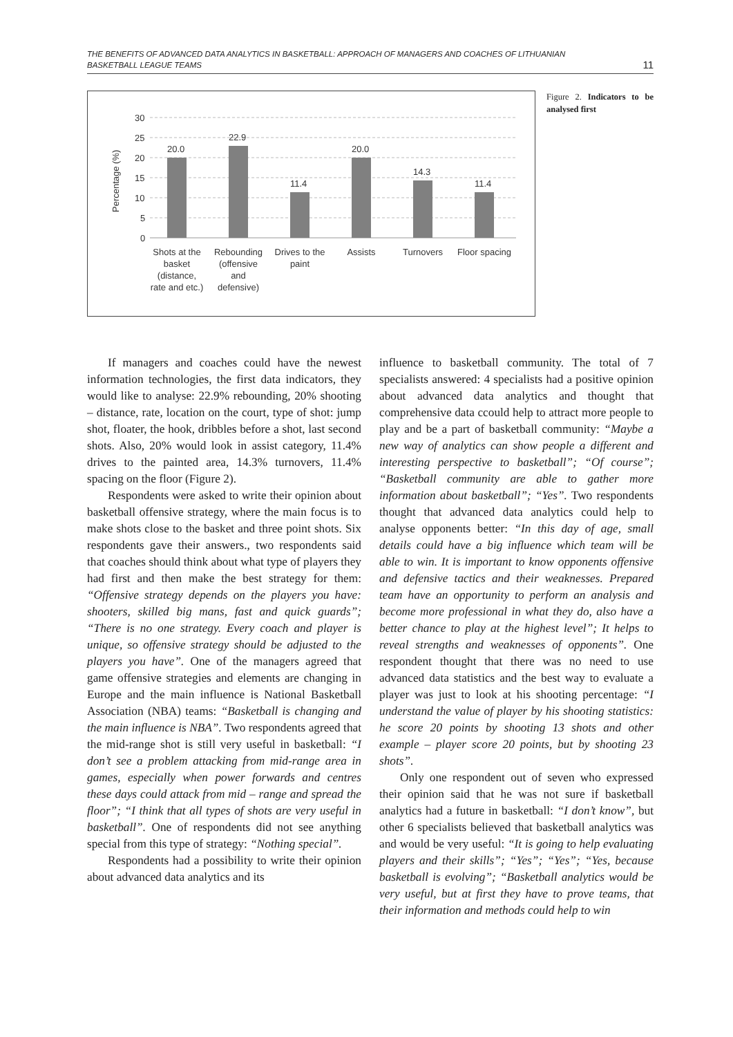THE BENEFITS OF ADVANCED DATA ANALYTICS IN BASKETBALL: APPROACH OF MANAGERS AND COACHES OF LITHUANIAN
BASKETBALL LEAGUE TEAMS
11
30
25
20
15
10
5
0
Percentage (%)
20.0
22.9
11.4
20.0
14.3
11.4
Shots at the
basket
(distance,
rate and etc.)
Rebounding
(offensive
and
defensive)
Drives to the
paint
Assists
Turnovers
Floor spacing
Figure 2. Indicators to be analysed first
If managers and coaches could have the newest information technologies, the first data indicators, they would like to analyse: 22.9% rebounding, 20% shooting – distance, rate, location on the court, type of shot: jump shot, floater, the hook, dribbles before a shot, last second shots. Also, 20% would look in assist category, 11.4% drives to the painted area, 14.3% turnovers, 11.4% spacing on the floor (Figure 2).
Respondents were asked to write their opinion about basketball offensive strategy, where the main focus is to make shots close to the basket and three point shots. Six respondents gave their answers., two respondents said that coaches should think about what type of players they had first and then make the best strategy for them: “Offensive strategy depends on the players you have: shooters, skilled big mans, fast and quick guards”; “There is no one strategy. Every coach and player is unique, so offensive strategy should be adjusted to the players you have”. One of the managers agreed that game offensive strategies and elements are changing in Europe and the main influence is National Basketball Association (NBA) teams: “Basketball is changing and the main influence is NBA”. Two respondents agreed that the mid-range shot is still very useful in basketball: “I don’t see a problem attacking from mid-range area in games, especially when power forwards and centres these days could attack from mid – range and spread the floor”; “I think that all types of shots are very useful in basketball”. One of respondents did not see anything special from this type of strategy: “Nothing special”.
Respondents had a possibility to write their opinion about advanced data analytics and its
influence to basketball community. The total of 7 specialists answered: 4 specialists had a positive opinion about advanced data analytics and thought that comprehensive data ccould help to attract more people to play and be a part of basketball community: “Maybe a new way of analytics can show people a different and interesting perspective to basketball”; “Of course”; “Basketball community are able to gather more information about basketball”; “Yes”. Two respondents thought that advanced data analytics could help to analyse opponents better: “In this day of age, small details could have a big influence which team will be able to win. It is important to know opponents offensive and defensive tactics and their weaknesses. Prepared team have an opportunity to perform an analysis and become more professional in what they do, also have a better chance to play at the highest level”; It helps to reveal strengths and weaknesses of opponents”. One respondent thought that there was no need to use advanced data statistics and the best way to evaluate a player was just to look at his shooting percentage: “I understand the value of player by his shooting statistics: he score 20 points by shooting 13 shots and other example – player score 20 points, but by shooting 23 shots”.
Only one respondent out of seven who expressed their opinion said that he was not sure if basketball analytics had a future in basketball: “I don’t know”, but other 6 specialists believed that basketball analytics was and would be very useful: “It is going to help evaluating players and their skills”; “Yes”; “Yes”; “Yes, because basketball is evolving”; “Basketball analytics would be very useful, but at first they have to prove teams, that their information and methods could help to win